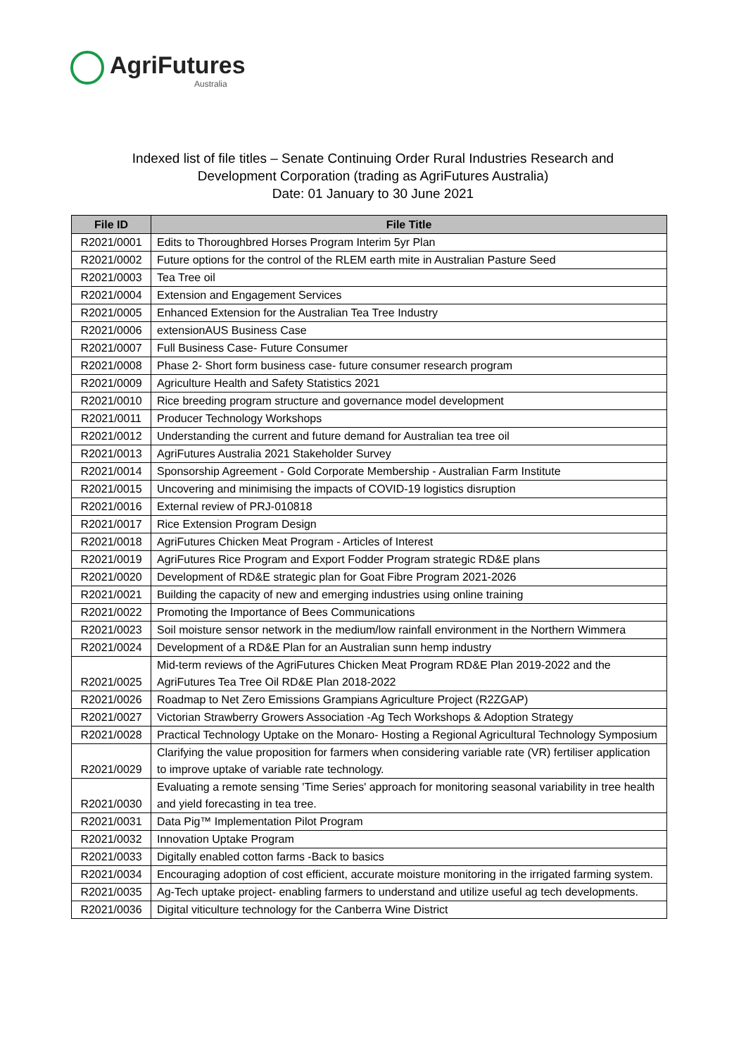AgriFutures
Australia
Indexed list of file titles – Senate Continuing Order Rural Industries Research and
Development Corporation (trading as AgriFutures Australia)
Date: 01 January to 30 June 2021
| File ID | File Title |
| --- | --- |
| R2021/0001 | Edits to Thoroughbred Horses Program Interim 5yr Plan |
| R2021/0002 | Future options for the control of the RLEM earth mite in Australian Pasture Seed |
| R2021/0003 | Tea Tree oil |
| R2021/0004 | Extension and Engagement Services |
| R2021/0005 | Enhanced Extension for the Australian Tea Tree Industry |
| R2021/0006 | extensionAUS Business Case |
| R2021/0007 | Full Business Case- Future Consumer |
| R2021/0008 | Phase 2- Short form business case- future consumer research program |
| R2021/0009 | Agriculture Health and Safety Statistics 2021 |
| R2021/0010 | Rice breeding program structure and governance model development |
| R2021/0011 | Producer Technology Workshops |
| R2021/0012 | Understanding the current and future demand for Australian tea tree oil |
| R2021/0013 | AgriFutures Australia 2021 Stakeholder Survey |
| R2021/0014 | Sponsorship Agreement - Gold Corporate Membership - Australian Farm Institute |
| R2021/0015 | Uncovering and minimising the impacts of COVID-19 logistics disruption |
| R2021/0016 | External review of PRJ-010818 |
| R2021/0017 | Rice Extension Program Design |
| R2021/0018 | AgriFutures Chicken Meat Program - Articles of Interest |
| R2021/0019 | AgriFutures Rice Program and Export Fodder Program strategic RD&E plans |
| R2021/0020 | Development of RD&E strategic plan for Goat Fibre Program 2021-2026 |
| R2021/0021 | Building the capacity of new and emerging industries using online training |
| R2021/0022 | Promoting the Importance of Bees Communications |
| R2021/0023 | Soil moisture sensor network in the medium/low rainfall environment in the Northern Wimmera |
| R2021/0024 | Development of a RD&E Plan for an Australian sunn hemp industry |
| R2021/0025 | Mid-term reviews of the AgriFutures Chicken Meat Program RD&E Plan 2019-2022 and the AgriFutures Tea Tree Oil RD&E Plan 2018-2022 |
| R2021/0026 | Roadmap to Net Zero Emissions Grampians Agriculture Project (R2ZGAP) |
| R2021/0027 | Victorian Strawberry Growers Association -Ag Tech Workshops & Adoption Strategy |
| R2021/0028 | Practical Technology Uptake on the Monaro- Hosting a Regional Agricultural Technology Symposium |
| R2021/0029 | Clarifying the value proposition for farmers when considering variable rate (VR) fertiliser application to improve uptake of variable rate technology. |
| R2021/0030 | Evaluating a remote sensing 'Time Series' approach for monitoring seasonal variability in tree health and yield forecasting in tea tree. |
| R2021/0031 | Data Pig™ Implementation Pilot Program |
| R2021/0032 | Innovation Uptake Program |
| R2021/0033 | Digitally enabled cotton farms -Back to basics |
| R2021/0034 | Encouraging adoption of cost efficient, accurate moisture monitoring in the irrigated farming system. |
| R2021/0035 | Ag-Tech uptake project- enabling farmers to understand and utilize useful ag tech developments. |
| R2021/0036 | Digital viticulture technology for the Canberra Wine District |